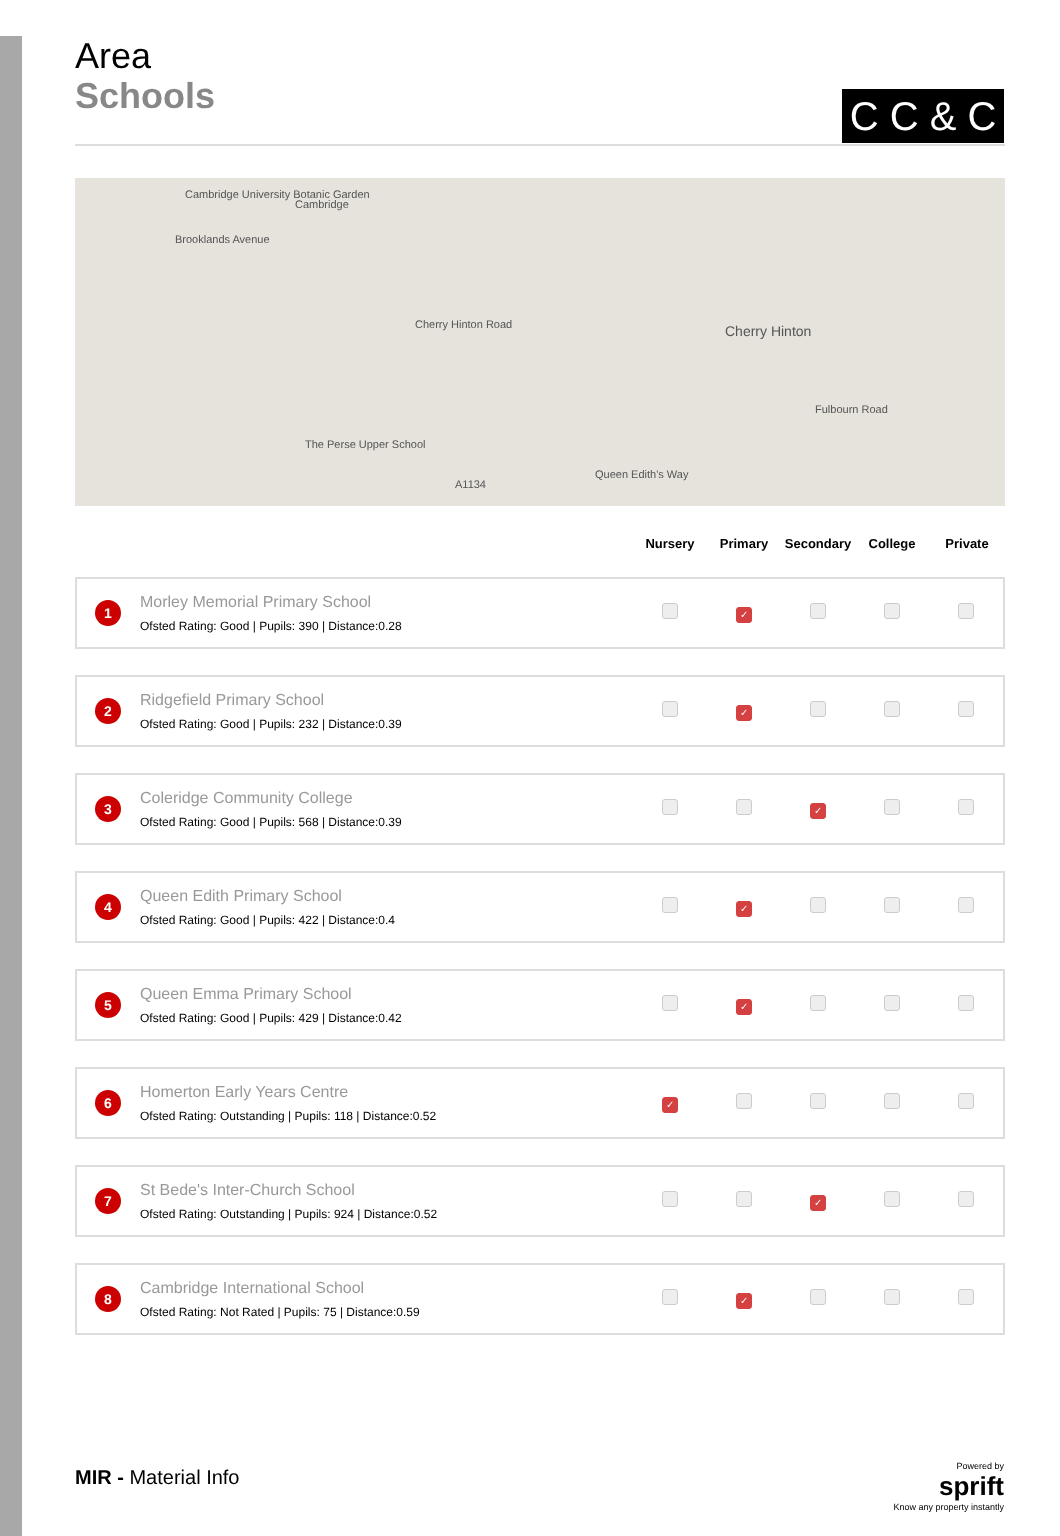C C & C
Area
Schools
Cambridge University Botanic Garden
Cambridge
Brooklands Avenue
Cherry Hinton Road Cherry Hinton
Fulbourn Road
The Perse Upper School
A1134
Queen Edith's Way
| | | Nursery | Primary | Secondary | College | Private |
| --- | --- | --- | --- | --- | --- | --- |
| 1 | Morley Memorial Primary School Ofsted Rating: Good / Pupils: 390 / Distance:0.28 | | ✓ | | | |
| 2 | Ridgefield Primary School Ofsted Rating: Good / Pupils: 232 / Distance:0.39 | | ✓ | | | |
| 3 | Coleridge Community College Ofsted Rating: Good / Pupils: 568 / Distance:0.39 | | | ✓ | | |
| 4 | Queen Edith Primary School Ofsted Rating: Good / Pupils: 422 / Distance:0.4 | | ✓ | | | |
| 5 | Queen Emma Primary School Ofsted Rating: Good / Pupils: 429 / Distance:0.42 | | ✓ | | | |
| 6 | Homerton Early Years Centre Ofsted Rating: Outstanding / Pupils: 118 / Distance:0.52 | ✓ | | | | |
| 7 | St Bede's Inter-Church School Ofsted Rating: Outstanding / Pupils: 924 / Distance:0.52 | | | ✓ | | |
| 8 | Cambridge International School Ofsted Rating: Not Rated / Pupils: 75 / Distance:0.59 | | ✓ | | | |
MIR - Material Info
Powered by
sprift
Know any property instantly